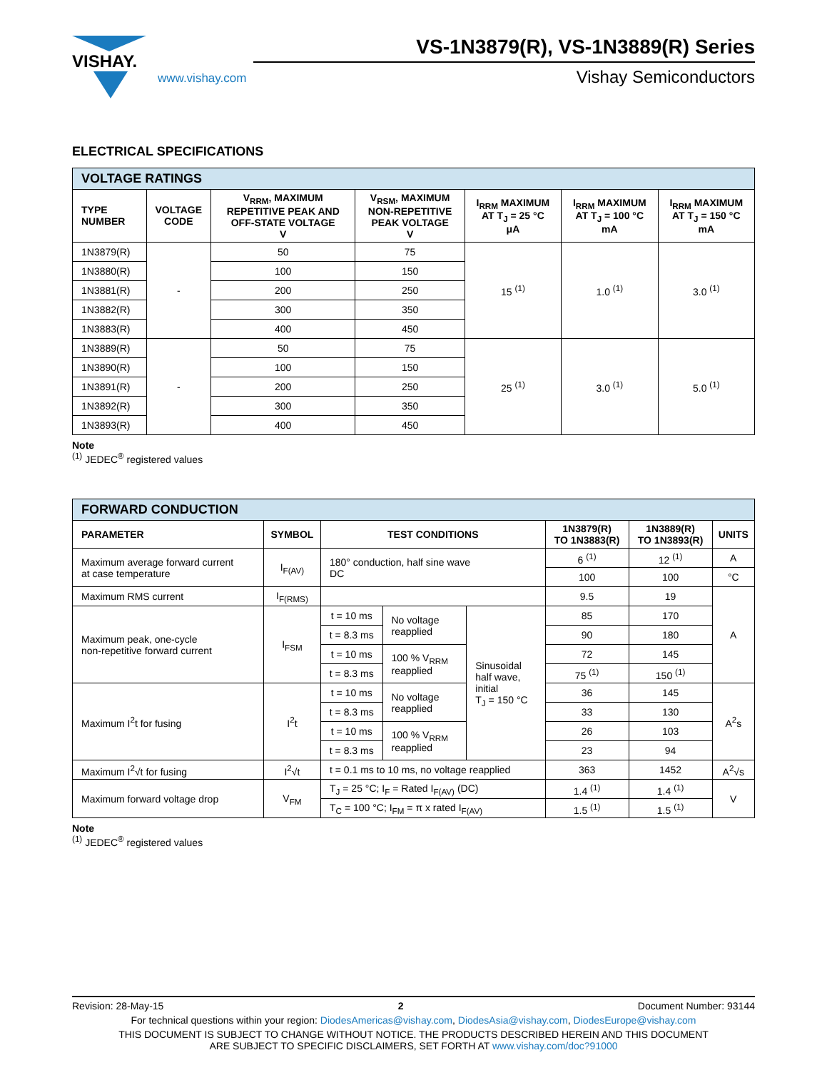VISHAY.
www.vishay.com
VS-1N3879(R), VS-1N3889(R) Series
Vishay Semiconductors
ELECTRICAL SPECIFICATIONS
| VOLTAGE RATINGS | | | | | | |
| --- | --- | --- | --- | --- | --- | --- |
| TYPE NUMBER | VOLTAGE CODE | V<sub>RRM</sub>, MAXIMUM REPETITIVE PEAK AND OFF-STATE VOLTAGE V | V<sub>RSM</sub>, MAXIMUM NON-REPETITIVE PEAK VOLTAGE V | I<sub>RRM</sub> MAXIMUM AT T<sub>J</sub> = 25 °C μA | I<sub>RRM</sub> MAXIMUM AT T<sub>J</sub> = 100 °C mA | I<sub>RRM</sub> MAXIMUM AT T<sub>J</sub> = 150 °C mA |
| 1N3879(R) | - | 50 | 75 | 15 <sup>(1)</sup> | 1.0 <sup>(1)</sup> | 3.0 <sup>(1)</sup> |
| 1N3880(R) | | 100 | 150 | | | |
| 1N3881(R) | | 200 | 250 | | | |
| 1N3882(R) | | 300 | 350 | | | |
| 1N3883(R) | | 400 | 450 | | | |
| 1N3889(R) | - | 50 | 75 | 25 <sup>(1)</sup> | 3.0 <sup>(1)</sup> | 5.0 <sup>(1)</sup> |
| 1N3890(R) | | 100 | 150 | | | |
| 1N3891(R) | | 200 | 250 | | | |
| 1N3892(R) | | 300 | 350 | | | |
| 1N3893(R) | | 400 | 450 | | | |
Note
<sup>(1)</sup> JEDEC<sup>®</sup> registered values
| FORWARD CONDUCTION | | | | | | | |
| --- | --- | --- | --- | --- | --- | --- | --- |
| PARAMETER | SYMBOL | TEST CONDITIONS | | | 1N3879(R) TO 1N3883(R) | 1N3889(R) TO 1N3893(R) | UNITS |
| Maximum average forward current at case temperature | I<sub>F(AV)</sub> | 180° conduction, half sine wave DC | | | 6 <sup>(1)</sup> | 12 <sup>(1)</sup> | A |
| | | | | | 100 | 100 | °C |
| Maximum RMS current | I<sub>F(RMS)</sub> | | | | 9.5 | 19 | A |
| Maximum peak, one-cycle non-repetitive forward current | I<sub>FSM</sub> | t = 10 ms | No voltage reapplied | Sinusoidal half wave, initial T<sub>J</sub> = 150 °C | 85 | 170 | |
| | | t = 8.3 ms | | | 90 | 180 | |
| | | t = 10 ms | 100 % V<sub>RRM</sub> reapplied | | 72 | 145 | |
| | | t = 8.3 ms | | | 75 <sup>(1)</sup> | 150 <sup>(1)</sup> | |
| Maximum I<sup>2</sup>t for fusing | I<sup>2</sup>t | t = 10 ms | No voltage reapplied | | 36 | 145 | A<sup>2</sup>s |
| | | t = 8.3 ms | | | 33 | 130 | |
| | | t = 10 ms | 100 % V<sub>RRM</sub> reapplied | | 26 | 103 | |
| | | t = 8.3 ms | | | 23 | 94 | |
| Maximum I<sup>2</sup>√t for fusing | I<sup>2</sup>√t | t = 0.1 ms to 10 ms, no voltage reapplied | | | 363 | 1452 | A<sup>2</sup>√s |
| Maximum forward voltage drop | V<sub>FM</sub> | T<sub>J</sub> = 25 °C; I<sub>F</sub> = Rated I<sub>F(AV)</sub> (DC) | | | 1.4 <sup>(1)</sup> | 1.4 <sup>(1)</sup> | V |
| | | T<sub>C</sub> = 100 °C; I<sub>FM</sub> = π x rated I<sub>F(AV)</sub> | | | 1.5 <sup>(1)</sup> | 1.5 <sup>(1)</sup> | |
Note
<sup>(1)</sup> JEDEC<sup>®</sup> registered values
Revision: 28-May-15 2 Document Number: 93144
For technical questions within your region: DiodesAmericas@vishay.com, DiodesAsia@vishay.com, DiodesEurope@vishay.com
THIS DOCUMENT IS SUBJECT TO CHANGE WITHOUT NOTICE. THE PRODUCTS DESCRIBED HEREIN AND THIS DOCUMENT
ARE SUBJECT TO SPECIFIC DISCLAIMERS, SET FORTH AT www.vishay.com/doc?91000